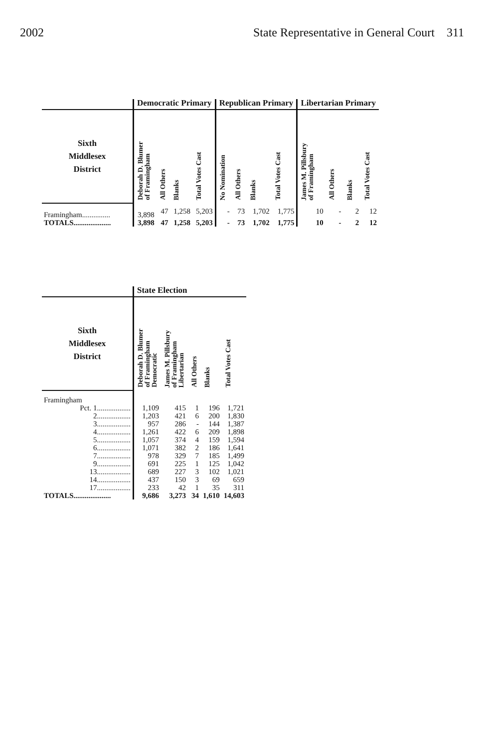2002 State Representative in General Court 311
| | Democratic Primary | | | | Republican Primary | | | | Libertarian Primary | | | |
| --- | --- | --- | --- | --- | --- | --- | --- | --- | --- | --- | --- | --- |
| Sixth Middlesex District | Deborah D. Blumer of Framingham | All Others | Blanks | Total Votes Cast | No Nomination | All Others | Blanks | Total Votes Cast | James M. Pillsbury of Framingham | All Others | Blanks | Total Votes Cast |
| Framingham............... | 3,898 | 47 | 1,258 | 5,203 | - | 73 | 1,702 | 1,775 | 10 | - | 2 | 12 |
| TOTALS.................... | 3,898 | 47 | 1,258 | 5,203 | - | 73 | 1,702 | 1,775 | 10 | - | 2 | 12 |
| | State Election | | | | |
| --- | --- | --- | --- | --- | --- |
| Sixth Middlesex District | Deborah D. Blumer of Framingham Democratic | James M. Pillsbury of Framingham Libertarian | All Others | Blanks | Total Votes Cast |
| Framingham | | | | | |
| Pct. 1.................. | 1,109 | 415 | 1 | 196 | 1,721 |
| 2.................. | 1,203 | 421 | 6 | 200 | 1,830 |
| 3.................. | 957 | 286 | - | 144 | 1,387 |
| 4.................. | 1,261 | 422 | 6 | 209 | 1,898 |
| 5.................. | 1,057 | 374 | 4 | 159 | 1,594 |
| 6.................. | 1,071 | 382 | 2 | 186 | 1,641 |
| 7.................. | 978 | 329 | 7 | 185 | 1,499 |
| 9.................. | 691 | 225 | 1 | 125 | 1,042 |
| 13.................. | 689 | 227 | 3 | 102 | 1,021 |
| 14.................. | 437 | 150 | 3 | 69 | 659 |
| 17.................. | 233 | 42 | 1 | 35 | 311 |
| TOTALS.................... | 9,686 | 3,273 | 34 | 1,610 | 14,603 |